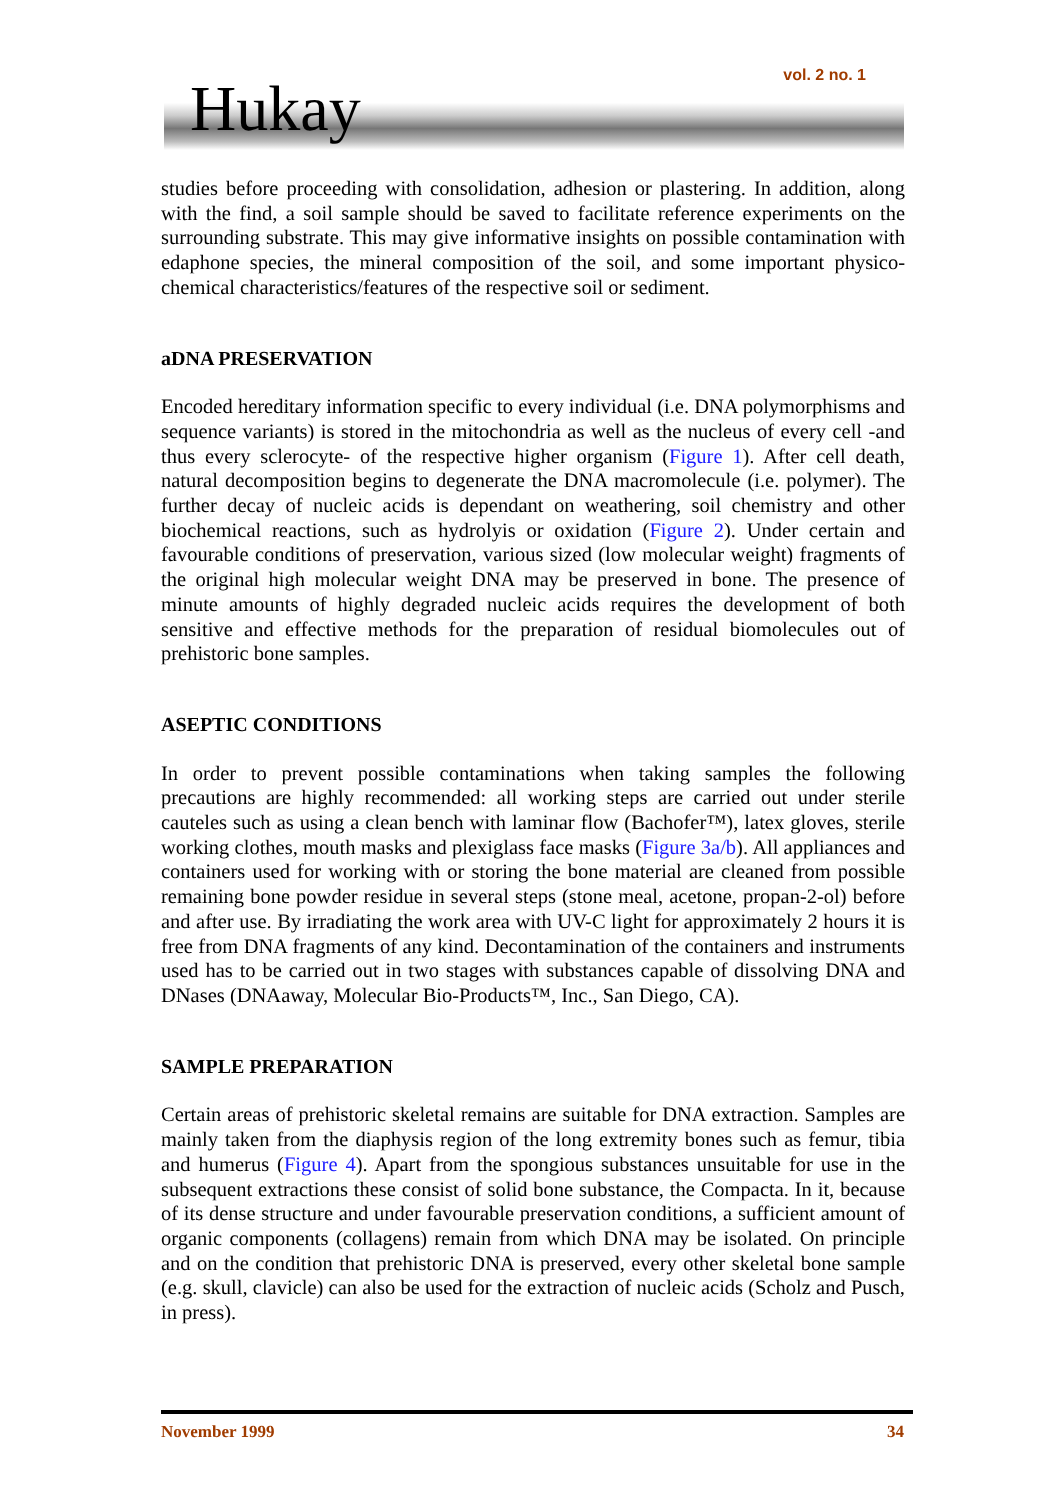Hukay vol. 2 no. 1
studies before proceeding with consolidation, adhesion or plastering. In addition, along with the find, a soil sample should be saved to facilitate reference experiments on the surrounding substrate. This may give informative insights on possible contamination with edaphone species, the mineral composition of the soil, and some important physico-chemical characteristics/features of the respective soil or sediment.
aDNA PRESERVATION
Encoded hereditary information specific to every individual (i.e. DNA polymorphisms and sequence variants) is stored in the mitochondria as well as the nucleus of every cell -and thus every sclerocyte- of the respective higher organism (Figure 1). After cell death, natural decomposition begins to degenerate the DNA macromolecule (i.e. polymer). The further decay of nucleic acids is dependant on weathering, soil chemistry and other biochemical reactions, such as hydrolyis or oxidation (Figure 2). Under certain and favourable conditions of preservation, various sized (low molecular weight) fragments of the original high molecular weight DNA may be preserved in bone. The presence of minute amounts of highly degraded nucleic acids requires the development of both sensitive and effective methods for the preparation of residual biomolecules out of prehistoric bone samples.
ASEPTIC CONDITIONS
In order to prevent possible contaminations when taking samples the following precautions are highly recommended: all working steps are carried out under sterile cauteles such as using a clean bench with laminar flow (Bachofer™), latex gloves, sterile working clothes, mouth masks and plexiglass face masks (Figure 3a/b). All appliances and containers used for working with or storing the bone material are cleaned from possible remaining bone powder residue in several steps (stone meal, acetone, propan-2-ol) before and after use. By irradiating the work area with UV-C light for approximately 2 hours it is free from DNA fragments of any kind. Decontamination of the containers and instruments used has to be carried out in two stages with substances capable of dissolving DNA and DNases (DNAaway, Molecular Bio-Products™, Inc., San Diego, CA).
SAMPLE PREPARATION
Certain areas of prehistoric skeletal remains are suitable for DNA extraction. Samples are mainly taken from the diaphysis region of the long extremity bones such as femur, tibia and humerus (Figure 4). Apart from the spongious substances unsuitable for use in the subsequent extractions these consist of solid bone substance, the Compacta. In it, because of its dense structure and under favourable preservation conditions, a sufficient amount of organic components (collagens) remain from which DNA may be isolated. On principle and on the condition that prehistoric DNA is preserved, every other skeletal bone sample (e.g. skull, clavicle) can also be used for the extraction of nucleic acids (Scholz and Pusch, in press).
November 1999 34